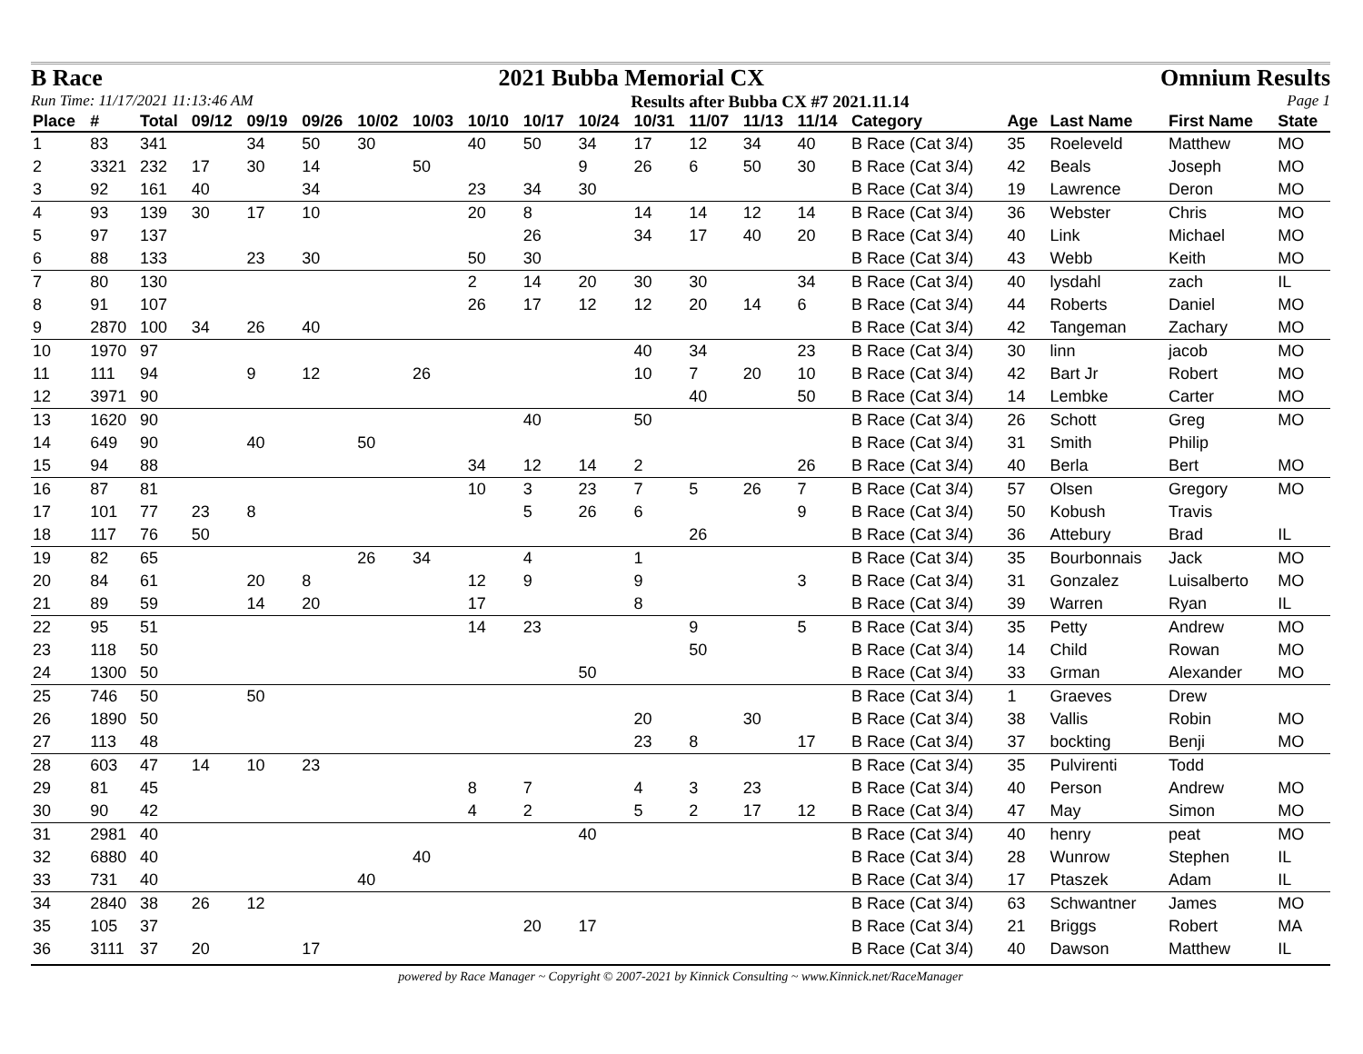B Race
2021 Bubba Memorial CX
Omnium Results
Run Time: 11/17/2021 11:13:46 AM Results after Bubba CX #7 2021.11.14 Page 1
| Place | # | Total | 09/12 | 09/19 | 09/26 | 10/02 | 10/03 | 10/10 | 10/17 | 10/24 | 10/31 | 11/07 | 11/13 | 11/14 | Category | Age | Last Name | First Name | State |
| --- | --- | --- | --- | --- | --- | --- | --- | --- | --- | --- | --- | --- | --- | --- | --- | --- | --- | --- | --- |
| 1 | 83 | 341 | | 34 | 50 | 30 | | 40 | 50 | 34 | 17 | 12 | 34 | 40 | B Race (Cat 3/4) | 35 | Roeleveld | Matthew | MO |
| 2 | 3321 | 232 | 17 | 30 | 14 | | 50 | | | 9 | 26 | 6 | 50 | 30 | B Race (Cat 3/4) | 42 | Beals | Joseph | MO |
| 3 | 92 | 161 | 40 | | 34 | | | 23 | 34 | 30 | | | | | B Race (Cat 3/4) | 19 | Lawrence | Deron | MO |
| 4 | 93 | 139 | 30 | 17 | 10 | | | 20 | 8 | | 14 | 14 | 12 | 14 | B Race (Cat 3/4) | 36 | Webster | Chris | MO |
| 5 | 97 | 137 | | | | | | | 26 | | 34 | 17 | 40 | 20 | B Race (Cat 3/4) | 40 | Link | Michael | MO |
| 6 | 88 | 133 | | 23 | 30 | | | 50 | 30 | | | | | | B Race (Cat 3/4) | 43 | Webb | Keith | MO |
| 7 | 80 | 130 | | | | | | 2 | 14 | 20 | 30 | 30 | | 34 | B Race (Cat 3/4) | 40 | lysdahl | zach | IL |
| 8 | 91 | 107 | | | | | | 26 | 17 | 12 | 12 | 20 | 14 | 6 | B Race (Cat 3/4) | 44 | Roberts | Daniel | MO |
| 9 | 2870 | 100 | 34 | 26 | 40 | | | | | | | | | | B Race (Cat 3/4) | 42 | Tangeman | Zachary | MO |
| 10 | 1970 | 97 | | | | | | | | | 40 | 34 | | 23 | B Race (Cat 3/4) | 30 | linn | jacob | MO |
| 11 | 111 | 94 | | 9 | 12 | | 26 | | | | 10 | 7 | 20 | 10 | B Race (Cat 3/4) | 42 | Bart Jr | Robert | MO |
| 12 | 3971 | 90 | | | | | | | | | | 40 | | 50 | B Race (Cat 3/4) | 14 | Lembke | Carter | MO |
| 13 | 1620 | 90 | | | | | | | 40 | | 50 | | | | B Race (Cat 3/4) | 26 | Schott | Greg | MO |
| 14 | 649 | 90 | | 40 | | 50 | | | | | | | | | B Race (Cat 3/4) | 31 | Smith | Philip | |
| 15 | 94 | 88 | | | | | | 34 | 12 | 14 | 2 | | | 26 | B Race (Cat 3/4) | 40 | Berla | Bert | MO |
| 16 | 87 | 81 | | | | | | 10 | 3 | 23 | 7 | 5 | 26 | 7 | B Race (Cat 3/4) | 57 | Olsen | Gregory | MO |
| 17 | 101 | 77 | 23 | 8 | | | | | 5 | 26 | 6 | | | 9 | B Race (Cat 3/4) | 50 | Kobush | Travis | |
| 18 | 117 | 76 | 50 | | | | | | | | | 26 | | | B Race (Cat 3/4) | 36 | Attebury | Brad | IL |
| 19 | 82 | 65 | | | | 26 | 34 | | 4 | | 1 | | | | B Race (Cat 3/4) | 35 | Bourbonnais | Jack | MO |
| 20 | 84 | 61 | | 20 | 8 | | | 12 | 9 | | 9 | | | 3 | B Race (Cat 3/4) | 31 | Gonzalez | Luisalberto | MO |
| 21 | 89 | 59 | | 14 | 20 | | | 17 | | | 8 | | | | B Race (Cat 3/4) | 39 | Warren | Ryan | IL |
| 22 | 95 | 51 | | | | | | 14 | 23 | | | 9 | | 5 | B Race (Cat 3/4) | 35 | Petty | Andrew | MO |
| 23 | 118 | 50 | | | | | | | | | | 50 | | | B Race (Cat 3/4) | 14 | Child | Rowan | MO |
| 24 | 1300 | 50 | | | | | | | | 50 | | | | | B Race (Cat 3/4) | 33 | Grman | Alexander | MO |
| 25 | 746 | 50 | | 50 | | | | | | | | | | | B Race (Cat 3/4) | 1 | Graeves | Drew | |
| 26 | 1890 | 50 | | | | | | | | | 20 | | 30 | | B Race (Cat 3/4) | 38 | Vallis | Robin | MO |
| 27 | 113 | 48 | | | | | | | | | 23 | 8 | | 17 | B Race (Cat 3/4) | 37 | bockting | Benji | MO |
| 28 | 603 | 47 | 14 | 10 | 23 | | | | | | | | | | B Race (Cat 3/4) | 35 | Pulvirenti | Todd | |
| 29 | 81 | 45 | | | | | | 8 | 7 | | 4 | 3 | 23 | | B Race (Cat 3/4) | 40 | Person | Andrew | MO |
| 30 | 90 | 42 | | | | | | 4 | 2 | | 5 | 2 | 17 | 12 | B Race (Cat 3/4) | 47 | May | Simon | MO |
| 31 | 2981 | 40 | | | | | | | | 40 | | | | | B Race (Cat 3/4) | 40 | henry | peat | MO |
| 32 | 6880 | 40 | | | | | 40 | | | | | | | | B Race (Cat 3/4) | 28 | Wunrow | Stephen | IL |
| 33 | 731 | 40 | | | | 40 | | | | | | | | | B Race (Cat 3/4) | 17 | Ptaszek | Adam | IL |
| 34 | 2840 | 38 | 26 | 12 | | | | | | | | | | | B Race (Cat 3/4) | 63 | Schwantner | James | MO |
| 35 | 105 | 37 | | | | | | | 20 | 17 | | | | | B Race (Cat 3/4) | 21 | Briggs | Robert | MA |
| 36 | 3111 | 37 | 20 | | 17 | | | | | | | | | | B Race (Cat 3/4) | 40 | Dawson | Matthew | IL |
powered by Race Manager ~ Copyright © 2007-2021 by Kinnick Consulting ~ www.Kinnick.net/RaceManager